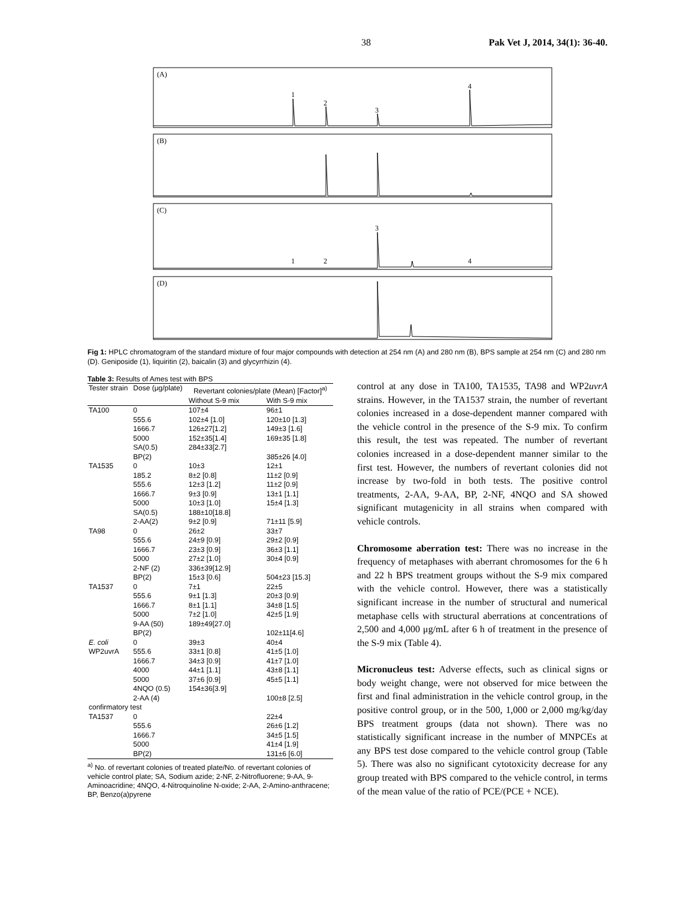38 Pak Vet J, 2014, 34(1): 36-40.
(A)
(B)
(C)
(D)
1
2
3
4
1
2
3
4
Fig 1: HPLC chromatogram of the standard mixture of four major compounds with detection at 254 nm (A) and 280 nm (B), BPS sample at 254 nm (C) and 280 nm (D). Geniposide (1), liquiritin (2), baicalin (3) and glycyrrhizin (4).
Table 3: Results of Ames test with BPS
| Tester strain | Dose (μg/plate) | Revertant colonies/plate (Mean) [Factor]<sup>a)</sup> | |
| --- | --- | --- | --- |
| | | Without S-9 mix | With S-9 mix |
| TA100 | 0 | 107±4 | 96±1 |
| | 555.6 | 102±4 [1.0] | 120±10 [1.3] |
| | 1666.7 | 126±27[1.2] | 149±3 [1.6] |
| | 5000 | 152±35[1.4] | 169±35 [1.8] |
| | SA(0.5) | 284±33[2.7] | |
| | BP(2) | | 385±26 [4.0] |
| TA1535 | 0 | 10±3 | 12±1 |
| | 185.2 | 8±2 [0.8] | 11±2 [0.9] |
| | 555.6 | 12±3 [1.2] | 11±2 [0.9] |
| | 1666.7 | 9±3 [0.9] | 13±1 [1.1] |
| | 5000 | 10±3 [1.0] | 15±4 [1.3] |
| | SA(0.5) | 188±10[18.8] | |
| | 2-AA(2) | 9±2 [0.9] | 71±11 [5.9] |
| TA98 | 0 | 26±2 | 33±7 |
| | 555.6 | 24±9 [0.9] | 29±2 [0.9] |
| | 1666.7 | 23±3 [0.9] | 36±3 [1.1] |
| | 5000 | 27±2 [1.0] | 30±4 [0.9] |
| | 2-NF (2) | 336±39[12.9] | |
| | BP(2) | 15±3 [0.6] | 504±23 [15.3] |
| TA1537 | 0 | 7±1 | 22±5 |
| | 555.6 | 9±1 [1.3] | 20±3 [0.9] |
| | 1666.7 | 8±1 [1.1] | 34±8 [1.5] |
| | 5000 | 7±2 [1.0] | 42±5 [1.9] |
| | 9-AA (50) | 189±49[27.0] | |
| | BP(2) | | 102±11[4.6] |
| E. coli | 0 | 39±3 | 40±4 |
| WP2uvrA | 555.6 | 33±1 [0.8] | 41±5 [1.0] |
| | 1666.7 | 34±3 [0.9] | 41±7 [1.0] |
| | 4000 | 44±1 [1.1] | 43±8 [1.1] |
| | 5000 | 37±6 [0.9] | 45±5 [1.1] |
| | 4NQO (0.5) | 154±36[3.9] | |
| | 2-AA (4) | | 100±8 [2.5] |
| confirmatory test | | | |
| TA1537 | 0 | | 22±4 |
| | 555.6 | | 26±6 [1.2] |
| | 1666.7 | | 34±5 [1.5] |
| | 5000 | | 41±4 [1.9] |
| | BP(2) | | 131±6 [6.0] |
<sup>a)</sup> No. of revertant colonies of treated plate/No. of revertant colonies of vehicle control plate; SA, Sodium azide; 2-NF, 2-Nitrofluorene; 9-AA, 9-Aminoacridine; 4NQO, 4-Nitroquinoline N-oxide; 2-AA, 2-Amino-anthracene; BP, Benzo(a)pyrene
control at any dose in TA100, TA1535, TA98 and WP2uvrA strains. However, in the TA1537 strain, the number of revertant colonies increased in a dose-dependent manner compared with the vehicle control in the presence of the S-9 mix. To confirm this result, the test was repeated. The number of revertant colonies increased in a dose-dependent manner similar to the first test. However, the numbers of revertant colonies did not increase by two-fold in both tests. The positive control treatments, 2-AA, 9-AA, BP, 2-NF, 4NQO and SA showed significant mutagenicity in all strains when compared with vehicle controls.
Chromosome aberration test: There was no increase in the frequency of metaphases with aberrant chromosomes for the 6 h and 22 h BPS treatment groups without the S-9 mix compared with the vehicle control. However, there was a statistically significant increase in the number of structural and numerical metaphase cells with structural aberrations at concentrations of 2,500 and 4,000 μg/mL after 6 h of treatment in the presence of the S-9 mix (Table 4).
Micronucleus test: Adverse effects, such as clinical signs or body weight change, were not observed for mice between the first and final administration in the vehicle control group, in the positive control group, or in the 500, 1,000 or 2,000 mg/kg/day BPS treatment groups (data not shown). There was no statistically significant increase in the number of MNPCEs at any BPS test dose compared to the vehicle control group (Table 5). There was also no significant cytotoxicity decrease for any group treated with BPS compared to the vehicle control, in terms of the mean value of the ratio of PCE/(PCE + NCE).